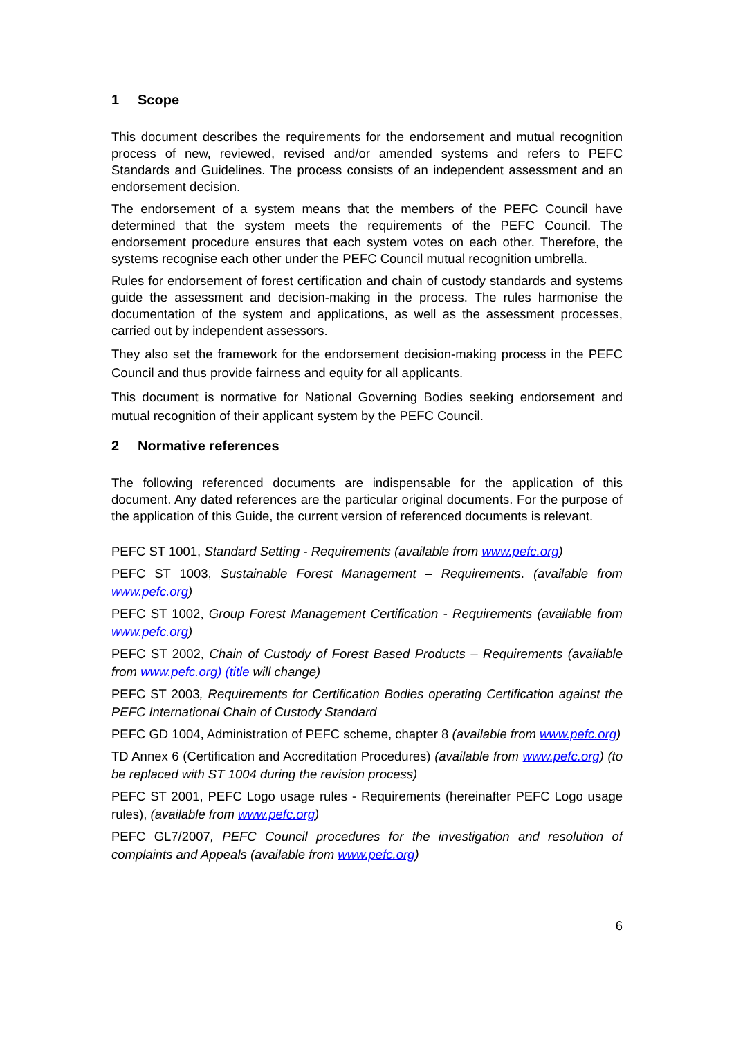1 Scope
This document describes the requirements for the endorsement and mutual recognition process of new, reviewed, revised and/or amended systems and refers to PEFC Standards and Guidelines. The process consists of an independent assessment and an endorsement decision.
The endorsement of a system means that the members of the PEFC Council have determined that the system meets the requirements of the PEFC Council. The endorsement procedure ensures that each system votes on each other. Therefore, the systems recognise each other under the PEFC Council mutual recognition umbrella.
Rules for endorsement of forest certification and chain of custody standards and systems guide the assessment and decision-making in the process. The rules harmonise the documentation of the system and applications, as well as the assessment processes, carried out by independent assessors.
They also set the framework for the endorsement decision-making process in the PEFC Council and thus provide fairness and equity for all applicants.
This document is normative for National Governing Bodies seeking endorsement and mutual recognition of their applicant system by the PEFC Council.
2 Normative references
The following referenced documents are indispensable for the application of this document. Any dated references are the particular original documents. For the purpose of the application of this Guide, the current version of referenced documents is relevant.
PEFC ST 1001, Standard Setting - Requirements (available from www.pefc.org)
PEFC ST 1003, Sustainable Forest Management – Requirements. (available from www.pefc.org)
PEFC ST 1002, Group Forest Management Certification - Requirements (available from www.pefc.org)
PEFC ST 2002, Chain of Custody of Forest Based Products – Requirements (available from www.pefc.org) (title will change)
PEFC ST 2003, Requirements for Certification Bodies operating Certification against the PEFC International Chain of Custody Standard
PEFC GD 1004, Administration of PEFC scheme, chapter 8 (available from www.pefc.org)
TD Annex 6 (Certification and Accreditation Procedures) (available from www.pefc.org) (to be replaced with ST 1004 during the revision process)
PEFC ST 2001, PEFC Logo usage rules - Requirements (hereinafter PEFC Logo usage rules), (available from www.pefc.org)
PEFC GL7/2007, PEFC Council procedures for the investigation and resolution of complaints and Appeals (available from www.pefc.org)
6